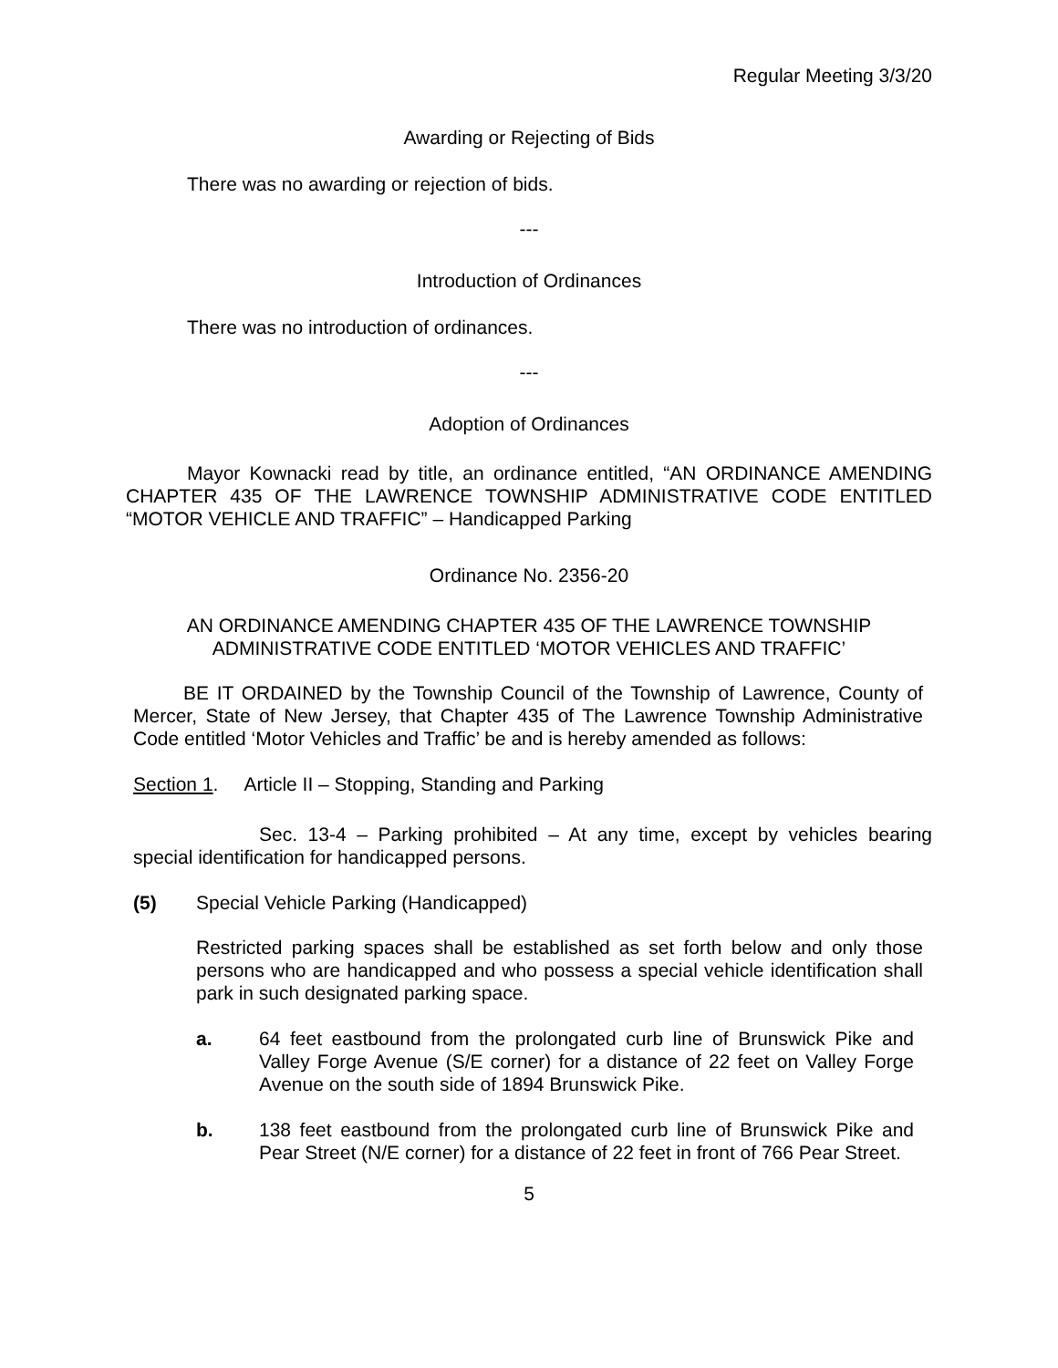Regular Meeting 3/3/20
Awarding or Rejecting of Bids
There was no awarding or rejection of bids.
---
Introduction of Ordinances
There was no introduction of ordinances.
---
Adoption of Ordinances
Mayor Kownacki read by title, an ordinance entitled, “AN ORDINANCE AMENDING CHAPTER 435 OF THE LAWRENCE TOWNSHIP ADMINISTRATIVE CODE ENTITLED “MOTOR VEHICLE AND TRAFFIC” – Handicapped Parking
Ordinance No. 2356-20
AN ORDINANCE AMENDING CHAPTER 435 OF THE LAWRENCE TOWNSHIP ADMINISTRATIVE CODE ENTITLED ‘MOTOR VEHICLES AND TRAFFIC’
BE IT ORDAINED by the Township Council of the Township of Lawrence, County of Mercer, State of New Jersey, that Chapter 435 of The Lawrence Township Administrative Code entitled ‘Motor Vehicles and Traffic’ be and is hereby amended as follows:
Section 1. Article II – Stopping, Standing and Parking
Sec. 13-4 – Parking prohibited – At any time, except by vehicles bearing special identification for handicapped persons.
(5) Special Vehicle Parking (Handicapped)
Restricted parking spaces shall be established as set forth below and only those persons who are handicapped and who possess a special vehicle identification shall park in such designated parking space.
a. 64 feet eastbound from the prolongated curb line of Brunswick Pike and Valley Forge Avenue (S/E corner) for a distance of 22 feet on Valley Forge Avenue on the south side of 1894 Brunswick Pike.
b. 138 feet eastbound from the prolongated curb line of Brunswick Pike and Pear Street (N/E corner) for a distance of 22 feet in front of 766 Pear Street.
5